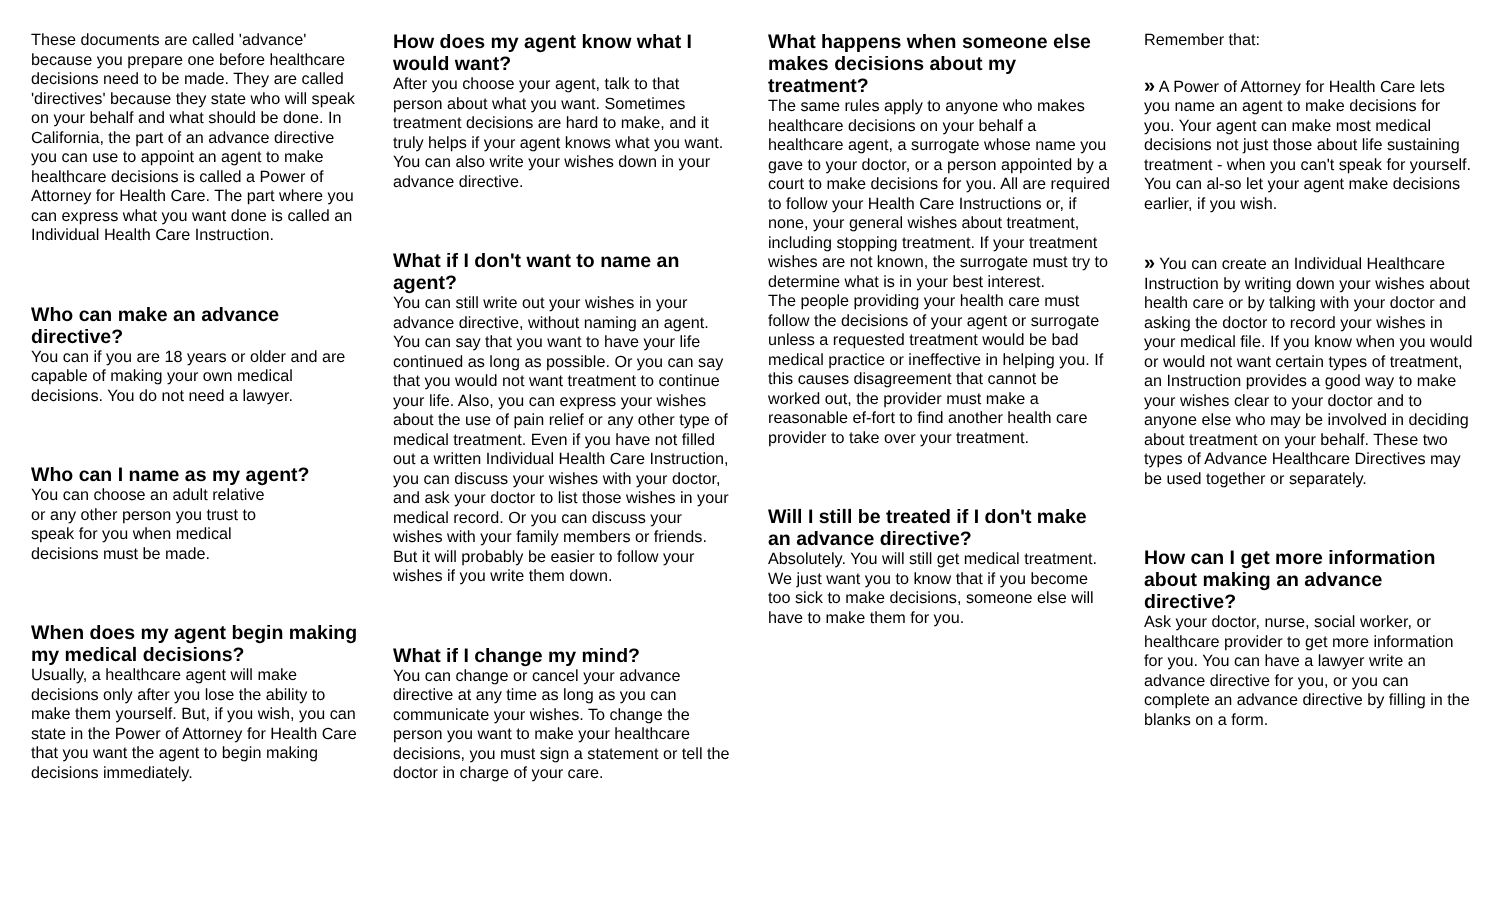These documents are called 'advance' because you prepare one before healthcare decisions need to be made. They are called 'directives' because they state who will speak on your behalf and what should be done. In California, the part of an advance directive you can use to appoint an agent to make healthcare decisions is called a Power of Attorney for Health Care. The part where you can express what you want done is called an Individual Health Care Instruction.
Who can make an advance directive?
You can if you are 18 years or older and are capable of making your own medical decisions. You do not need a lawyer.
Who can I name as my agent?
You can choose an adult relative
or any other person you trust to
speak for you when medical
decisions must be made.
When does my agent begin making my medical decisions?
Usually, a healthcare agent will make decisions only after you lose the ability to make them yourself. But, if you wish, you can state in the Power of Attorney for Health Care that you want the agent to begin making decisions immediately.
How does my agent know what I would want?
After you choose your agent, talk to that person about what you want. Sometimes treatment decisions are hard to make, and it truly helps if your agent knows what you want. You can also write your wishes down in your advance directive.
What if I don't want to name an agent?
You can still write out your wishes in your advance directive, without naming an agent. You can say that you want to have your life continued as long as possible. Or you can say that you would not want treatment to continue your life. Also, you can express your wishes about the use of pain relief or any other type of medical treatment. Even if you have not filled out a written Individual Health Care Instruction, you can discuss your wishes with your doctor, and ask your doctor to list those wishes in your medical record. Or you can discuss your wishes with your family members or friends. But it will probably be easier to follow your wishes if you write them down.
What if I change my mind?
You can change or cancel your advance directive at any time as long as you can communicate your wishes. To change the person you want to make your healthcare decisions, you must sign a statement or tell the doctor in charge of your care.
What happens when someone else makes decisions about my treatment?
The same rules apply to anyone who makes healthcare decisions on your behalf a healthcare agent, a surrogate whose name you gave to your doctor, or a person appointed by a court to make decisions for you. All are required to follow your Health Care Instructions or, if none, your general wishes about treatment, including stopping treatment. If your treatment wishes are not known, the surrogate must try to determine what is in your best interest.
The people providing your health care must follow the decisions of your agent or surrogate unless a requested treatment would be bad medical practice or ineffective in helping you. If this causes disagreement that cannot be worked out, the provider must make a reasonable ef-fort to find another health care provider to take over your treatment.
Will I still be treated if I don't make an advance directive?
Absolutely. You will still get medical treatment. We just want you to know that if you become too sick to make decisions, someone else will have to make them for you.
Remember that:
» A Power of Attorney for Health Care lets you name an agent to make decisions for you. Your agent can make most medical decisions not just those about life sustaining treatment - when you can't speak for yourself. You can al-so let your agent make decisions earlier, if you wish.
» You can create an Individual Healthcare Instruction by writing down your wishes about health care or by talking with your doctor and asking the doctor to record your wishes in your medical file. If you know when you would or would not want certain types of treatment, an Instruction provides a good way to make your wishes clear to your doctor and to anyone else who may be involved in deciding about treatment on your behalf. These two types of Advance Healthcare Directives may be used together or separately.
How can I get more information about making an advance directive?
Ask your doctor, nurse, social worker, or healthcare provider to get more information for you. You can have a lawyer write an advance directive for you, or you can complete an advance directive by filling in the blanks on a form.